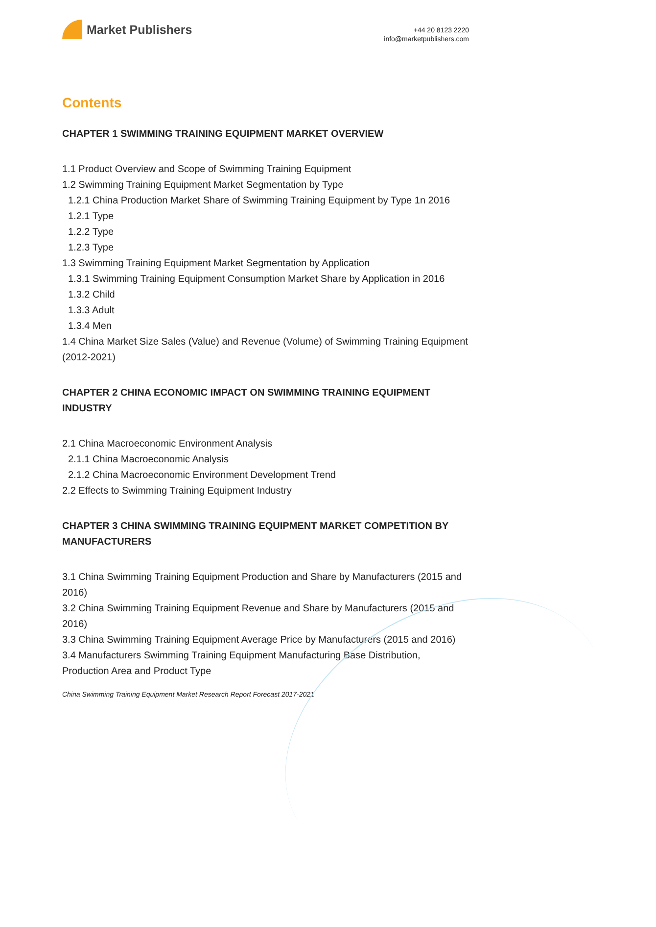Market Publishers
+44 20 8123 2220
info@marketpublishers.com
Contents
CHAPTER 1 SWIMMING TRAINING EQUIPMENT MARKET OVERVIEW
1.1 Product Overview and Scope of Swimming Training Equipment
1.2 Swimming Training Equipment Market Segmentation by Type
1.2.1 China Production Market Share of Swimming Training Equipment by Type 1n 2016
1.2.1 Type
1.2.2 Type
1.2.3 Type
1.3 Swimming Training Equipment Market Segmentation by Application
1.3.1 Swimming Training Equipment Consumption Market Share by Application in 2016
1.3.2 Child
1.3.3 Adult
1.3.4 Men
1.4 China Market Size Sales (Value) and Revenue (Volume) of Swimming Training Equipment (2012-2021)
CHAPTER 2 CHINA ECONOMIC IMPACT ON SWIMMING TRAINING EQUIPMENT INDUSTRY
2.1 China Macroeconomic Environment Analysis
2.1.1 China Macroeconomic Analysis
2.1.2 China Macroeconomic Environment Development Trend
2.2 Effects to Swimming Training Equipment Industry
CHAPTER 3 CHINA SWIMMING TRAINING EQUIPMENT MARKET COMPETITION BY MANUFACTURERS
3.1 China Swimming Training Equipment Production and Share by Manufacturers (2015 and 2016)
3.2 China Swimming Training Equipment Revenue and Share by Manufacturers (2015 and 2016)
3.3 China Swimming Training Equipment Average Price by Manufacturers (2015 and 2016)
3.4 Manufacturers Swimming Training Equipment Manufacturing Base Distribution, Production Area and Product Type
China Swimming Training Equipment Market Research Report Forecast 2017-2021